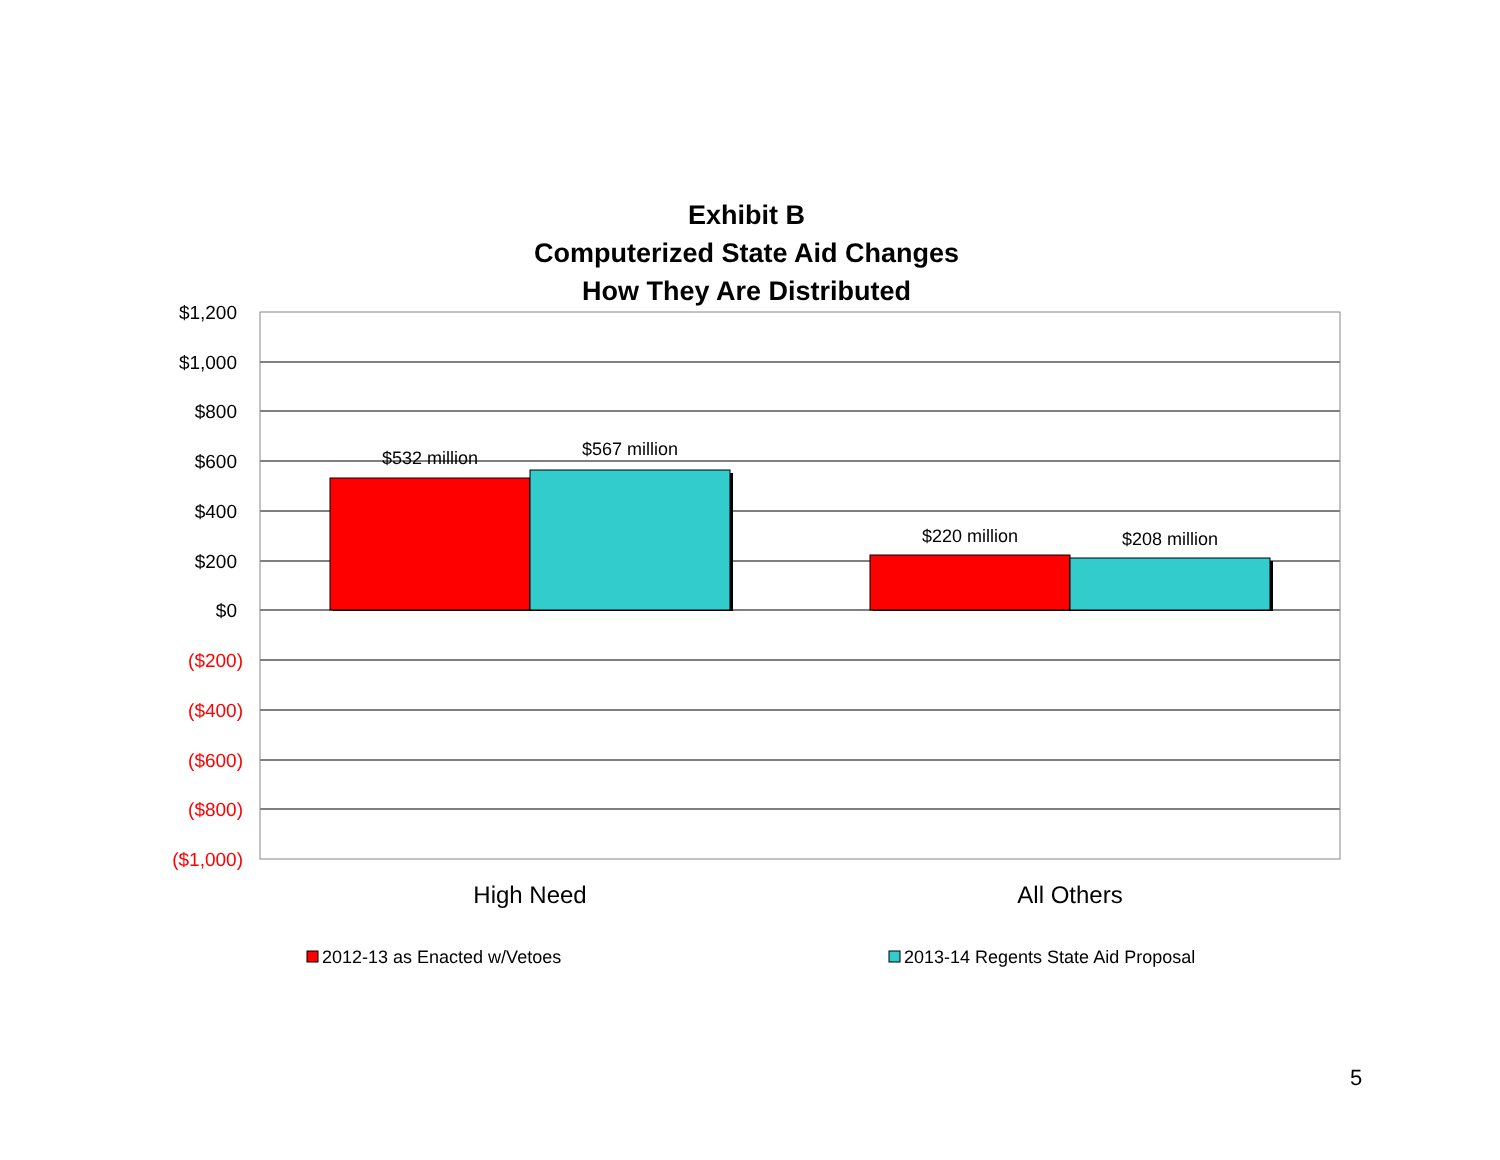Exhibit B
Computerized State Aid Changes
How They Are Distributed
$1,200
$1,000
$800
$600
$400
$200
$0
($200)
($400)
($600)
($800)
($1,000)
$532 million
$567 million
$220 million
$208 million
High Need
All Others
2012-13 as Enacted w/Vetoes
2013-14 Regents State Aid Proposal
5